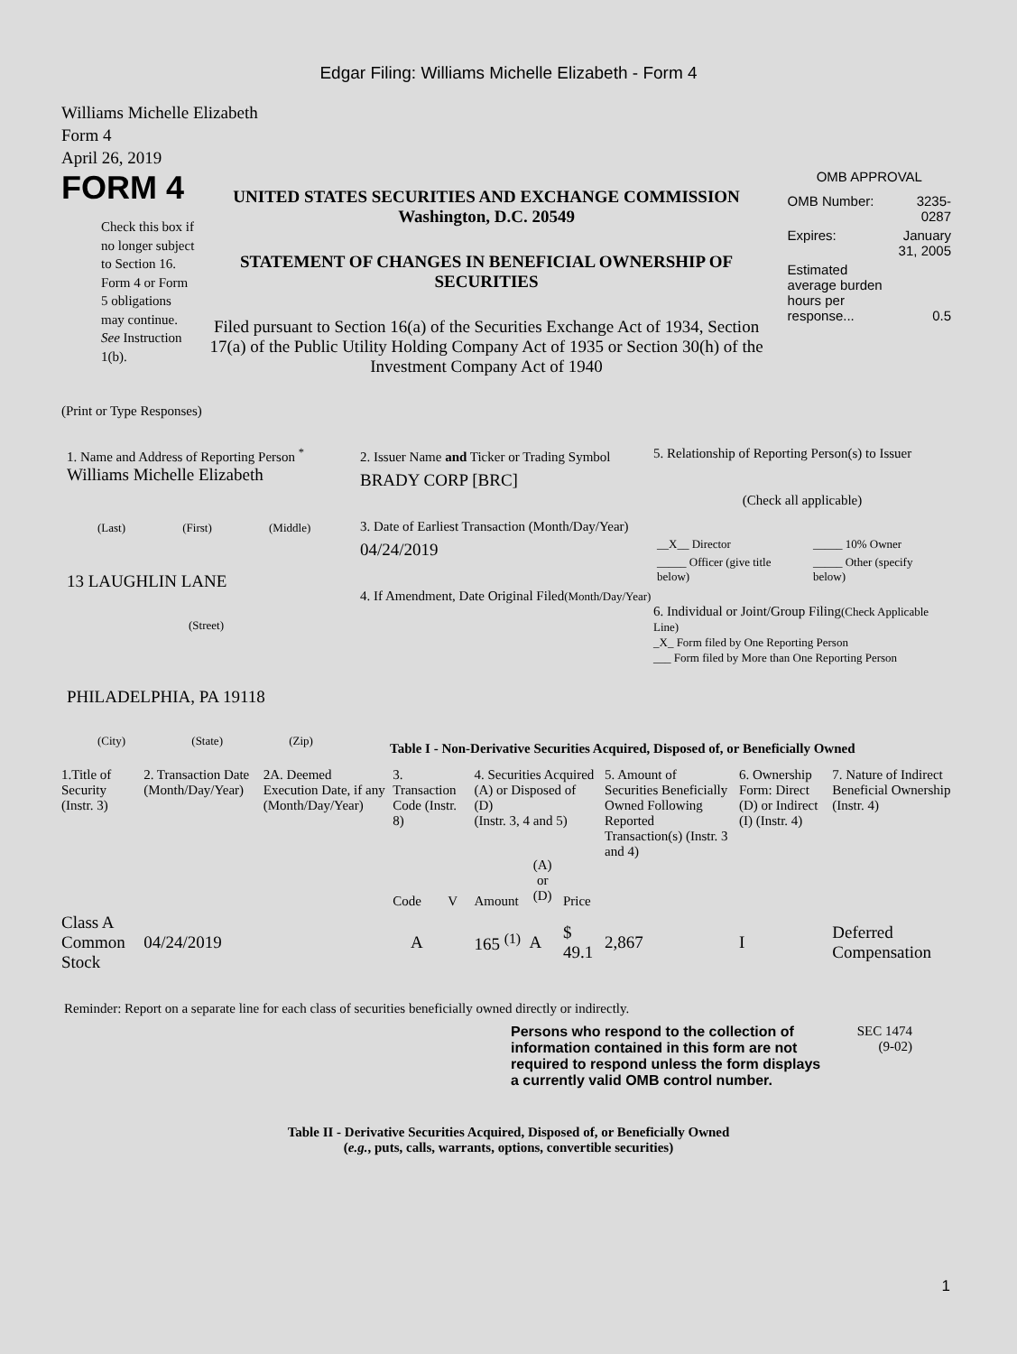Edgar Filing: Williams Michelle Elizabeth - Form 4
Williams Michelle Elizabeth
Form 4
April 26, 2019
FORM 4
Check this box if no longer subject to Section 16. Form 4 or Form 5 obligations may continue. See Instruction 1(b).
UNITED STATES SECURITIES AND EXCHANGE COMMISSION
Washington, D.C. 20549
STATEMENT OF CHANGES IN BENEFICIAL OWNERSHIP OF SECURITIES
Filed pursuant to Section 16(a) of the Securities Exchange Act of 1934, Section 17(a) of the Public Utility Holding Company Act of 1935 or Section 30(h) of the Investment Company Act of 1940
OMB APPROVAL
| OMB Number: | 3235-0287 |
| Expires: | January 31, 2005 |
| Estimated average burden hours per response... | 0.5 |
(Print or Type Responses)
1. Name and Address of Reporting Person <sup>*</sup>
Williams Michelle Elizabeth
(Last) (First) (Middle)
13 LAUGHLIN LANE
(Street)
PHILADELPHIA, PA 19118
(City) (State) (Zip)
2. Issuer Name and Ticker or Trading Symbol
BRADY CORP [BRC]
3. Date of Earliest Transaction (Month/Day/Year)
04/24/2019
4. If Amendment, Date Original Filed(Month/Day/Year)
5. Relationship of Reporting Person(s) to Issuer
(Check all applicable)
| __X__ Director | _____ 10% Owner |
| _____ Officer (give title below) | _____ Other (specify below) |
6. Individual or Joint/Group Filing(Check Applicable Line)
_X_ Form filed by One Reporting Person
___ Form filed by More than One Reporting Person
Table I - Non-Derivative Securities Acquired, Disposed of, or Beneficially Owned
| 1.Title of Security (Instr. 3) | 2. Transaction Date (Month/Day/Year) | 2A. Deemed Execution Date, if any (Month/Day/Year) | 3. Transaction Code (Instr. 8) | | 4. Securities Acquired (A) or Disposed of (D) (Instr. 3, 4 and 5) | | | 5. Amount of Securities Beneficially Owned Following Reported Transaction(s) (Instr. 3 and 4) | 6. Ownership Form: Direct (D) or Indirect (I) (Instr. 4) | 7. Nature of Indirect Beneficial Ownership (Instr. 4) |
| --- | --- | --- | --- | --- | --- | --- | --- | --- | --- | --- |
| | | | Code | V | Amount | (A) or (D) | Price | | | |
| Class A Common Stock | 04/24/2019 | | A | | 165 <sup>(1)</sup> | A | $ 49.1 | 2,867 | I | Deferred Compensation |
Reminder: Report on a separate line for each class of securities beneficially owned directly or indirectly.
Persons who respond to the collection of information contained in this form are not required to respond unless the form displays a currently valid OMB control number.
SEC 1474
(9-02)
Table II - Derivative Securities Acquired, Disposed of, or Beneficially Owned
(e.g., puts, calls, warrants, options, convertible securities)
1